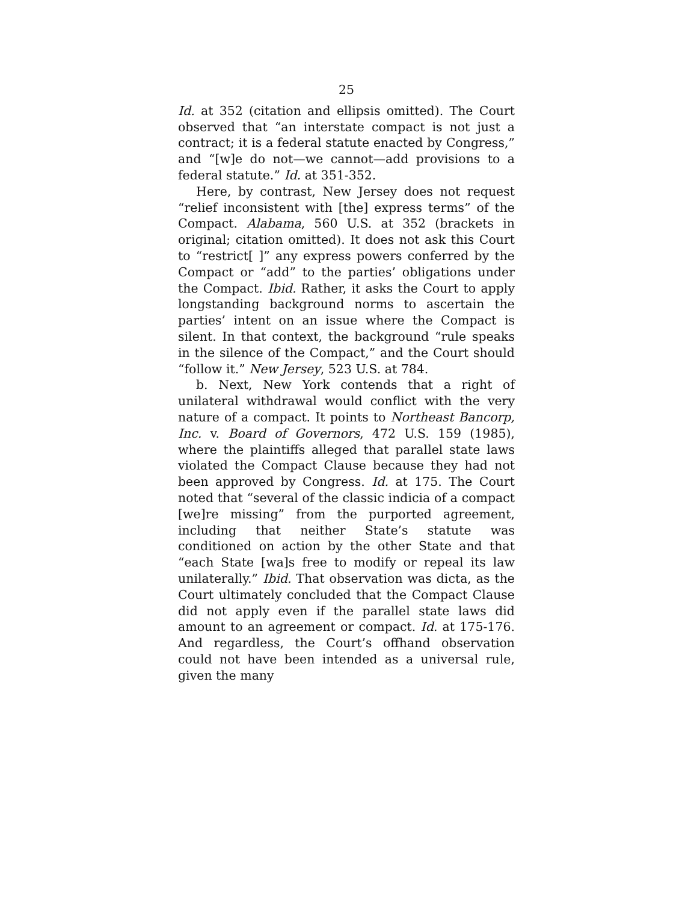25
Id. at 352 (citation and ellipsis omitted). The Court observed that “an interstate compact is not just a contract; it is a federal statute enacted by Congress,” and “[w]e do not—we cannot—add provisions to a federal statute.” Id. at 351-352.
Here, by contrast, New Jersey does not request “relief inconsistent with [the] express terms” of the Compact. Alabama, 560 U.S. at 352 (brackets in original; citation omitted). It does not ask this Court to “restrict[ ]” any express powers conferred by the Compact or “add” to the parties’ obligations under the Compact. Ibid. Rather, it asks the Court to apply longstanding background norms to ascertain the parties’ intent on an issue where the Compact is silent. In that context, the background “rule speaks in the silence of the Compact,” and the Court should “follow it.” New Jersey, 523 U.S. at 784.
b. Next, New York contends that a right of unilateral withdrawal would conflict with the very nature of a compact. It points to Northeast Bancorp, Inc. v. Board of Governors, 472 U.S. 159 (1985), where the plaintiffs alleged that parallel state laws violated the Compact Clause because they had not been approved by Congress. Id. at 175. The Court noted that “several of the classic indicia of a compact [we]re missing” from the purported agreement, including that neither State’s statute was conditioned on action by the other State and that “each State [wa]s free to modify or repeal its law unilaterally.” Ibid. That observation was dicta, as the Court ultimately concluded that the Compact Clause did not apply even if the parallel state laws did amount to an agreement or compact. Id. at 175-176. And regardless, the Court’s offhand observation could not have been intended as a universal rule, given the many